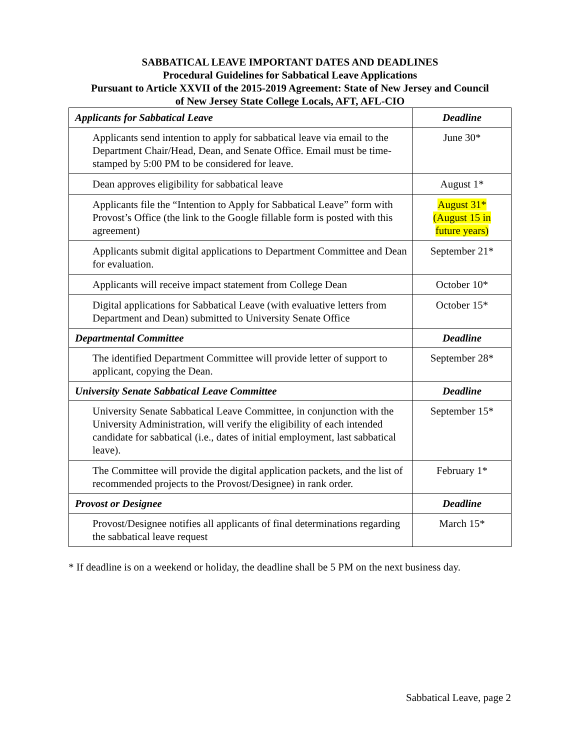SABBATICAL LEAVE IMPORTANT DATES AND DEADLINES
Procedural Guidelines for Sabbatical Leave Applications
Pursuant to Article XXVII of the 2015-2019 Agreement: State of New Jersey and Council
of New Jersey State College Locals, AFT, AFL-CIO
| Applicants for Sabbatical Leave | Deadline |
| --- | --- |
| Applicants send intention to apply for sabbatical leave via email to the Department Chair/Head, Dean, and Senate Office. Email must be time-stamped by 5:00 PM to be considered for leave. | June 30* |
| Dean approves eligibility for sabbatical leave | August 1* |
| Applicants file the “Intention to Apply for Sabbatical Leave” form with Provost’s Office (the link to the Google fillable form is posted with this agreement) | August 31* (August 15 in future years) |
| Applicants submit digital applications to Department Committee and Dean for evaluation. | September 21* |
| Applicants will receive impact statement from College Dean | October 10* |
| Digital applications for Sabbatical Leave (with evaluative letters from Department and Dean) submitted to University Senate Office | October 15* |
| Departmental Committee | Deadline |
| The identified Department Committee will provide letter of support to applicant, copying the Dean. | September 28* |
| University Senate Sabbatical Leave Committee | Deadline |
| University Senate Sabbatical Leave Committee, in conjunction with the University Administration, will verify the eligibility of each intended candidate for sabbatical (i.e., dates of initial employment, last sabbatical leave). | September 15* |
| The Committee will provide the digital application packets, and the list of recommended projects to the Provost/Designee) in rank order. | February 1* |
| Provost or Designee | Deadline |
| Provost/Designee notifies all applicants of final determinations regarding the sabbatical leave request | March 15* |
* If deadline is on a weekend or holiday, the deadline shall be 5 PM on the next business day.
Sabbatical Leave, page 2